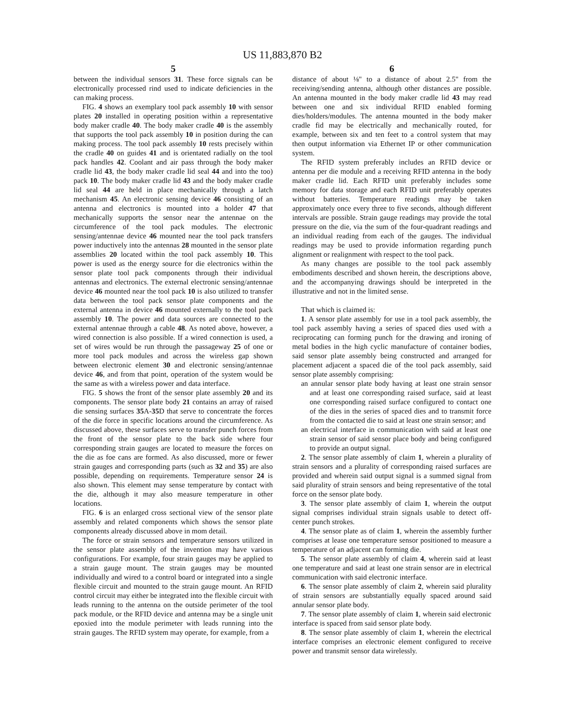US 11,883,870 B2
5
between the individual sensors 31. These force signals can be electronically processed rind used to indicate deficiencies in the can making process.
FIG. 4 shows an exemplary tool pack assembly 10 with sensor plates 20 installed in operating position within a representative body maker cradle 40. The body maker cradle 40 is the assembly that supports the tool pack assembly 10 in position during the can making process. The tool pack assembly 10 rests precisely within the cradle 40 on guides 41 and is orientated radially on the tool pack handles 42. Coolant and air pass through the body maker cradle lid 43, the body maker cradle lid seal 44 and into the too) pack 10. The body maker cradle lid 43 and the body maker cradle lid seal 44 are held in place mechanically through a latch mechanism 45. An electronic sensing device 46 consisting of an antenna and electronics is mounted into a holder 47 that mechanically supports the sensor near the antennae on the circumference of the tool pack modules. The electronic sensing/antennae device 46 mounted near the tool pack transfers power inductively into the antennas 28 mounted in the sensor plate assemblies 20 located within the tool pack assembly 10. This power is used as the energy source for die electronics within the sensor plate tool pack components through their individual antennas and electronics. The external electronic sensing/antennae device 46 mounted near the tool pack 10 is also utilized to transfer data between the tool pack sensor plate components and the external antenna in device 46 mounted externally to the tool pack assembly 10. The power and data sources are connected to the external antennae through a cable 48. As noted above, however, a wired connection is also possible. If a wired connection is used, a set of wires would be run through the passageway 25 of one or more tool pack modules and across the wireless gap shown between electronic element 30 and electronic sensing/antennae device 46, and from that point, operation of the system would be the same as with a wireless power and data interface.
FIG. 5 shows the front of the sensor plate assembly 20 and its components. The sensor plate body 21 contains an array of raised die sensing surfaces 35 A-35 D that serve to concentrate the forces of the die force in specific locations around the circumference. As discussed above, these surfaces serve to transfer punch forces from the front of the sensor plate to the back side where four corresponding strain gauges are located to measure the forces on the die as foe cans are formed. As also discussed, more or fewer strain gauges and corresponding parts (such as 32 and 35) are also possible, depending on requirements. Temperature sensor 24 is also shown. This element may sense temperature by contact with the die, although it may also measure temperature in other locations.
FIG. 6 is an enlarged cross sectional view of the sensor plate assembly and related components which shows the sensor plate components already discussed above in mom detail.
The force or strain sensors and temperature sensors utilized in the sensor plate assembly of the invention may have various configurations. For example, four strain gauges may be applied to a strain gauge mount. The strain gauges may be mounted individually and wired to a control board or integrated into a single flexible circuit and mounted to the strain gauge mount. An RFID control circuit may either be integrated into the flexible circuit with leads running to the antenna on the outside perimeter of the tool pack module, or the RFID device and antenna may be a single unit epoxied into the module perimeter with leads running into the strain gauges. The RFID system may operate, for example, from a
6
distance of about ⅛" to a distance of about 2.5" from the receiving/sending antenna, although other distances are possible. An antenna mounted in the body maker cradle lid 43 may read between one and six individual RFID enabled forming dies/holders/modules. The antenna mounted in the body maker cradle fid may be electrically and mechanically routed, for example, between six and ten feet to a control system that may then output information via Ethernet IP or other communication system.
The RFID system preferably includes an RFID device or antenna per die module and a receiving RFID antenna in the body maker cradle lid. Each RFID unit preferably includes some memory for data storage and each RFID unit preferably operates without batteries. Temperature readings may be taken approximately once every three to five seconds, although different intervals are possible. Strain gauge readings may provide the total pressure on the die, via the sum of the four-quadrant readings and an individual reading from each of the gauges. The individual readings may be used to provide information regarding punch alignment or realignment with respect to the tool pack.
As many changes are possible to the tool pack assembly embodiments described and shown herein, the descriptions above, and the accompanying drawings should be interpreted in the illustrative and not in the limited sense.
That which is claimed is:
1. A sensor plate assembly for use in a tool pack assembly, the tool pack assembly having a series of spaced dies used with a reciprocating can forming punch for the drawing and ironing of metal bodies in the high cyclic manufacture of container bodies, said sensor plate assembly being constructed and arranged for placement adjacent a spaced die of the tool pack assembly, said sensor plate assembly comprising:
an annular sensor plate body having at least one strain sensor and at least one corresponding raised surface, said at least one corresponding raised surface configured to contact one of the dies in the series of spaced dies and to transmit force from the contacted die to said at least one strain sensor; and
an electrical interface in communication with said at least one strain sensor of said sensor place body and being configured to provide an output signal.
2. The sensor plate assembly of claim 1, wherein a plurality of strain sensors and a plurality of corresponding raised surfaces are provided and wherein said output signal is a summed signal from said plurality of strain sensors and being representative of the total force on the sensor plate body.
3. The sensor plate assembly of claim 1, wherein the output signal comprises individual strain signals usable to detect off-center punch strokes.
4. The sensor plate as of claim 1, wherein the assembly further comprises at lease one temperature sensor positioned to measure a temperature of an adjacent can forming die.
5. The sensor plate assembly of claim 4, wherein said at least one temperature and said at least one strain sensor are in electrical communication with said electronic interface.
6. The sensor plate assembly of claim 2, wherein said plurality of strain sensors are substantially equally spaced around said annular sensor plate body.
7. The sensor plate assembly of claim 1, wherein said electronic interface is spaced from said sensor plate body.
8. The sensor plate assembly of claim 1, wherein the electrical interface comprises an electronic element configured to receive power and transmit sensor data wirelessly.